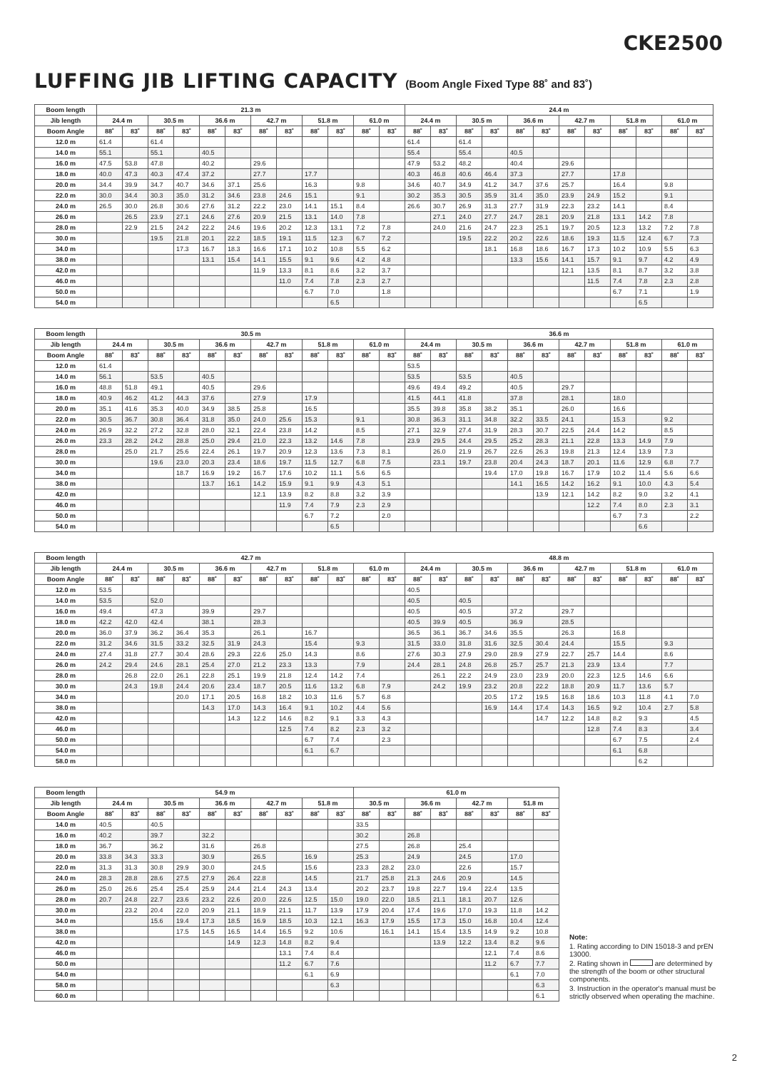CKE2500
LUFFING JIB LIFTING CAPACITY (Boom Angle Fixed Type 88˚ and 83˚)
| Boom length | 21.3 m | | | | | | | | | | | | 24.4 m | | | | | | | | | | | |
| --- | --- | --- | --- | --- | --- | --- | --- | --- | --- | --- | --- | --- | --- | --- | --- | --- | --- | --- | --- | --- | --- | --- | --- | --- |
| Jib length | 24.4 m | | 30.5 m | | 36.6 m | | 42.7 m | | 51.8 m | | 61.0 m | | 24.4 m | | 30.5 m | | 36.6 m | | 42.7 m | | 51.8 m | | 61.0 m | |
| Boom Angle | 88˚ | 83˚ | 88˚ | 83˚ | 88˚ | 83˚ | 88˚ | 83˚ | 88˚ | 83˚ | 88˚ | 83˚ | 88˚ | 83˚ | 88˚ | 83˚ | 88˚ | 83˚ | 88˚ | 83˚ | 88˚ | 83˚ | 88˚ | 83˚ |
| 12.0 m | 61.4 | | 61.4 | | | | | | | | | | 61.4 | | 61.4 | | | | | | | | | |
| 14.0 m | 55.1 | | 55.1 | | 40.5 | | | | | | | | 55.4 | | 55.4 | | 40.5 | | | | | | | |
| 16.0 m | 47.5 | 53.8 | 47.8 | | 40.2 | | 29.6 | | | | | | 47.9 | 53.2 | 48.2 | | 40.4 | | 29.6 | | | | | |
| 18.0 m | 40.0 | 47.3 | 40.3 | 47.4 | 37.2 | | 27.7 | | 17.7 | | | | 40.3 | 46.8 | 40.6 | 46.4 | 37.3 | | 27.7 | | 17.8 | | | |
| 20.0 m | 34.4 | 39.9 | 34.7 | 40.7 | 34.6 | 37.1 | 25.6 | | 16.3 | | 9.8 | | 34.6 | 40.7 | 34.9 | 41.2 | 34.7 | 37.6 | 25.7 | | 16.4 | | 9.8 | |
| 22.0 m | 30.0 | 34.4 | 30.3 | 35.0 | 31.2 | 34.6 | 23.8 | 24.6 | 15.1 | | 9.1 | | 30.2 | 35.3 | 30.5 | 35.9 | 31.4 | 35.0 | 23.9 | 24.9 | 15.2 | | 9.1 | |
| 24.0 m | 26.5 | 30.0 | 26.8 | 30.6 | 27.6 | 31.2 | 22.2 | 23.0 | 14.1 | 15.1 | 8.4 | | 26.6 | 30.7 | 26.9 | 31.3 | 27.7 | 31.9 | 22.3 | 23.2 | 14.1 | | 8.4 | |
| 26.0 m | | 26.5 | 23.9 | 27.1 | 24.6 | 27.6 | 20.9 | 21.5 | 13.1 | 14.0 | 7.8 | | | 27.1 | 24.0 | 27.7 | 24.7 | 28.1 | 20.9 | 21.8 | 13.1 | 14.2 | 7.8 | |
| 28.0 m | | 22.9 | 21.5 | 24.2 | 22.2 | 24.6 | 19.6 | 20.2 | 12.3 | 13.1 | 7.2 | 7.8 | | 24.0 | 21.6 | 24.7 | 22.3 | 25.1 | 19.7 | 20.5 | 12.3 | 13.2 | 7.2 | 7.8 |
| 30.0 m | | | 19.5 | 21.8 | 20.1 | 22.2 | 18.5 | 19.1 | 11.5 | 12.3 | 6.7 | 7.2 | | | 19.5 | 22.2 | 20.2 | 22.6 | 18.6 | 19.3 | 11.5 | 12.4 | 6.7 | 7.3 |
| 34.0 m | | | | 17.3 | 16.7 | 18.3 | 16.6 | 17.1 | 10.2 | 10.8 | 5.5 | 6.2 | | | | 18.1 | 16.8 | 18.6 | 16.7 | 17.3 | 10.2 | 10.9 | 5.5 | 6.3 |
| 38.0 m | | | | | 13.1 | 15.4 | 14.1 | 15.5 | 9.1 | 9.6 | 4.2 | 4.8 | | | | | 13.3 | 15.6 | 14.1 | 15.7 | 9.1 | 9.7 | 4.2 | 4.9 |
| 42.0 m | | | | | | | 11.9 | 13.3 | 8.1 | 8.6 | 3.2 | 3.7 | | | | | | | 12.1 | 13.5 | 8.1 | 8.7 | 3.2 | 3.8 |
| 46.0 m | | | | | | | | 11.0 | 7.4 | 7.8 | 2.3 | 2.7 | | | | | | | | 11.5 | 7.4 | 7.8 | 2.3 | 2.8 |
| 50.0 m | | | | | | | | | 6.7 | 7.0 | | 1.8 | | | | | | | | | 6.7 | 7.1 | | 1.9 |
| 54.0 m | | | | | | | | | | 6.5 | | | | | | | | | | | | 6.5 | | |
| Boom length | 30.5 m | | | | | | | | | | | | 36.6 m | | | | | | | | | | | |
| --- | --- | --- | --- | --- | --- | --- | --- | --- | --- | --- | --- | --- | --- | --- | --- | --- | --- | --- | --- | --- | --- | --- | --- | --- |
| Jib length | 24.4 m | | 30.5 m | | 36.6 m | | 42.7 m | | 51.8 m | | 61.0 m | | 24.4 m | | 30.5 m | | 36.6 m | | 42.7 m | | 51.8 m | | 61.0 m | |
| Boom Angle | 88˚ | 83˚ | 88˚ | 83˚ | 88˚ | 83˚ | 88˚ | 83˚ | 88˚ | 83˚ | 88˚ | 83˚ | 88˚ | 83˚ | 88˚ | 83˚ | 88˚ | 83˚ | 88˚ | 83˚ | 88˚ | 83˚ | 88˚ | 83˚ |
| 12.0 m | 61.4 | | | | | | | | | | | | 53.5 | | | | | | | | | | | |
| 14.0 m | 56.1 | | 53.5 | | 40.5 | | | | | | | | 53.5 | | 53.5 | | 40.5 | | | | | | | |
| 16.0 m | 48.8 | 51.8 | 49.1 | | 40.5 | | 29.6 | | | | | | 49.6 | 49.4 | 49.2 | | 40.5 | | 29.7 | | | | | |
| 18.0 m | 40.9 | 46.2 | 41.2 | 44.3 | 37.6 | | 27.9 | | 17.9 | | | | 41.5 | 44.1 | 41.8 | | 37.8 | | 28.1 | | 18.0 | | | |
| 20.0 m | 35.1 | 41.6 | 35.3 | 40.0 | 34.9 | 38.5 | 25.8 | | 16.5 | | | | 35.5 | 39.8 | 35.8 | 38.2 | 35.1 | | 26.0 | | 16.6 | | | |
| 22.0 m | 30.5 | 36.7 | 30.8 | 36.4 | 31.8 | 35.0 | 24.0 | 25.6 | 15.3 | | 9.1 | | 30.8 | 36.3 | 31.1 | 34.8 | 32.2 | 33.5 | 24.1 | | 15.3 | | 9.2 | |
| 24.0 m | 26.9 | 32.2 | 27.2 | 32.8 | 28.0 | 32.1 | 22.4 | 23.8 | 14.2 | | 8.5 | | 27.1 | 32.9 | 27.4 | 31.9 | 28.3 | 30.7 | 22.5 | 24.4 | 14.2 | | 8.5 | |
| 26.0 m | 23.3 | 28.2 | 24.2 | 28.8 | 25.0 | 29.4 | 21.0 | 22.3 | 13.2 | 14.6 | 7.8 | | 23.9 | 29.5 | 24.4 | 29.5 | 25.2 | 28.3 | 21.1 | 22.8 | 13.3 | 14.9 | 7.9 | |
| 28.0 m | | 25.0 | 21.7 | 25.6 | 22.4 | 26.1 | 19.7 | 20.9 | 12.3 | 13.6 | 7.3 | 8.1 | | 26.0 | 21.9 | 26.7 | 22.6 | 26.3 | 19.8 | 21.3 | 12.4 | 13.9 | 7.3 | |
| 30.0 m | | | 19.6 | 23.0 | 20.3 | 23.4 | 18.6 | 19.7 | 11.5 | 12.7 | 6.8 | 7.5 | | 23.1 | 19.7 | 23.8 | 20.4 | 24.3 | 18.7 | 20.1 | 11.6 | 12.9 | 6.8 | 7.7 |
| 34.0 m | | | | 18.7 | 16.9 | 19.2 | 16.7 | 17.6 | 10.2 | 11.1 | 5.6 | 6.5 | | | | 19.4 | 17.0 | 19.8 | 16.7 | 17.9 | 10.2 | 11.4 | 5.6 | 6.6 |
| 38.0 m | | | | | 13.7 | 16.1 | 14.2 | 15.9 | 9.1 | 9.9 | 4.3 | 5.1 | | | | | 14.1 | 16.5 | 14.2 | 16.2 | 9.1 | 10.0 | 4.3 | 5.4 |
| 42.0 m | | | | | | | 12.1 | 13.9 | 8.2 | 8.8 | 3.2 | 3.9 | | | | | | 13.9 | 12.1 | 14.2 | 8.2 | 9.0 | 3.2 | 4.1 |
| 46.0 m | | | | | | | | 11.9 | 7.4 | 7.9 | 2.3 | 2.9 | | | | | | | | 12.2 | 7.4 | 8.0 | 2.3 | 3.1 |
| 50.0 m | | | | | | | | | 6.7 | 7.2 | | 2.0 | | | | | | | | | 6.7 | 7.3 | | 2.2 |
| 54.0 m | | | | | | | | | | 6.5 | | | | | | | | | | | | 6.6 | | |
| Boom length | 42.7 m | | | | | | | | | | | | 48.8 m | | | | | | | | | | | |
| --- | --- | --- | --- | --- | --- | --- | --- | --- | --- | --- | --- | --- | --- | --- | --- | --- | --- | --- | --- | --- | --- | --- | --- | --- |
| Jib length | 24.4 m | | 30.5 m | | 36.6 m | | 42.7 m | | 51.8 m | | 61.0 m | | 24.4 m | | 30.5 m | | 36.6 m | | 42.7 m | | 51.8 m | | 61.0 m | |
| Boom Angle | 88˚ | 83˚ | 88˚ | 83˚ | 88˚ | 83˚ | 88˚ | 83˚ | 88˚ | 83˚ | 88˚ | 83˚ | 88˚ | 83˚ | 88˚ | 83˚ | 88˚ | 83˚ | 88˚ | 83˚ | 88˚ | 83˚ | 88˚ | 83˚ |
| 12.0 m | 53.5 | | | | | | | | | | | | 40.5 | | | | | | | | | | | |
| 14.0 m | 53.5 | | 52.0 | | | | | | | | | | 40.5 | | 40.5 | | | | | | | | | |
| 16.0 m | 49.4 | | 47.3 | | 39.9 | | 29.7 | | | | | | 40.5 | | 40.5 | | 37.2 | | 29.7 | | | | | |
| 18.0 m | 42.2 | 42.0 | 42.4 | | 38.1 | | 28.3 | | | | | | 40.5 | 39.9 | 40.5 | | 36.9 | | 28.5 | | | | | |
| 20.0 m | 36.0 | 37.9 | 36.2 | 36.4 | 35.3 | | 26.1 | | 16.7 | | | | 36.5 | 36.1 | 36.7 | 34.6 | 35.5 | | 26.3 | | 16.8 | | | |
| 22.0 m | 31.2 | 34.6 | 31.5 | 33.2 | 32.5 | 31.9 | 24.3 | | 15.4 | | 9.3 | | 31.5 | 33.0 | 31.8 | 31.6 | 32.5 | 30.4 | 24.4 | | 15.5 | | 9.3 | |
| 24.0 m | 27.4 | 31.8 | 27.7 | 30.4 | 28.6 | 29.3 | 22.6 | 25.0 | 14.3 | | 8.6 | | 27.6 | 30.3 | 27.9 | 29.0 | 28.9 | 27.9 | 22.7 | 25.7 | 14.4 | | 8.6 | |
| 26.0 m | 24.2 | 29.4 | 24.6 | 28.1 | 25.4 | 27.0 | 21.2 | 23.3 | 13.3 | | 7.9 | | 24.4 | 28.1 | 24.8 | 26.8 | 25.7 | 25.7 | 21.3 | 23.9 | 13.4 | | 7.7 | |
| 28.0 m | | 26.8 | 22.0 | 26.1 | 22.8 | 25.1 | 19.9 | 21.8 | 12.4 | 14.2 | 7.4 | | | 26.1 | 22.2 | 24.9 | 23.0 | 23.9 | 20.0 | 22.3 | 12.5 | 14.6 | 6.6 | |
| 30.0 m | | 24.3 | 19.8 | 24.4 | 20.6 | 23.4 | 18.7 | 20.5 | 11.6 | 13.2 | 6.8 | 7.9 | | 24.2 | 19.9 | 23.2 | 20.8 | 22.2 | 18.8 | 20.9 | 11.7 | 13.6 | 5.7 | |
| 34.0 m | | | | 20.0 | 17.1 | 20.5 | 16.8 | 18.2 | 10.3 | 11.6 | 5.7 | 6.8 | | | | 20.5 | 17.2 | 19.5 | 16.8 | 18.6 | 10.3 | 11.8 | 4.1 | 7.0 |
| 38.0 m | | | | | 14.3 | 17.0 | 14.3 | 16.4 | 9.1 | 10.2 | 4.4 | 5.6 | | | | 16.9 | 14.4 | 17.4 | 14.3 | 16.5 | 9.2 | 10.4 | 2.7 | 5.8 |
| 42.0 m | | | | | | 14.3 | 12.2 | 14.6 | 8.2 | 9.1 | 3.3 | 4.3 | | | | | | 14.7 | 12.2 | 14.8 | 8.2 | 9.3 | | 4.5 |
| 46.0 m | | | | | | | | 12.5 | 7.4 | 8.2 | 2.3 | 3.2 | | | | | | | | 12.8 | 7.4 | 8.3 | | 3.4 |
| 50.0 m | | | | | | | | | 6.7 | 7.4 | | 2.3 | | | | | | | | | 6.7 | 7.5 | | 2.4 |
| 54.0 m | | | | | | | | | 6.1 | 6.7 | | | | | | | | | | | 6.1 | 6.8 | | |
| 58.0 m | | | | | | | | | | | | | | | | | | | | | | 6.2 | | |
| Boom length | 54.9 m | | | | | | | | | | 61.0 m | | | | | | | |
| --- | --- | --- | --- | --- | --- | --- | --- | --- | --- | --- | --- | --- | --- | --- | --- | --- | --- | --- |
| Jib length | 24.4 m | | 30.5 m | | 36.6 m | | 42.7 m | | 51.8 m | | 30.5 m | | 36.6 m | | 42.7 m | | 51.8 m | |
| Boom Angle | 88˚ | 83˚ | 88˚ | 83˚ | 88˚ | 83˚ | 88˚ | 83˚ | 88˚ | 83˚ | 88˚ | 83˚ | 88˚ | 83˚ | 88˚ | 83˚ | 88˚ | 83˚ |
| 14.0 m | 40.5 | | 40.5 | | | | | | | | 33.5 | | | | | | | |
| 16.0 m | 40.2 | | 39.7 | | 32.2 | | | | | | 30.2 | | 26.8 | | | | | |
| 18.0 m | 36.7 | | 36.2 | | 31.6 | | 26.8 | | | | 27.5 | | 26.8 | | 25.4 | | | |
| 20.0 m | 33.8 | 34.3 | 33.3 | | 30.9 | | 26.5 | | 16.9 | | 25.3 | | 24.9 | | 24.5 | | 17.0 | |
| 22.0 m | 31.3 | 31.3 | 30.8 | 29.9 | 30.0 | | 24.5 | | 15.6 | | 23.3 | 28.2 | 23.0 | | 22.6 | | 15.7 | |
| 24.0 m | 28.3 | 28.8 | 28.6 | 27.5 | 27.9 | 26.4 | 22.8 | | 14.5 | | 21.7 | 25.8 | 21.3 | 24.6 | 20.9 | | 14.5 | |
| 26.0 m | 25.0 | 26.6 | 25.4 | 25.4 | 25.9 | 24.4 | 21.4 | 24.3 | 13.4 | | 20.2 | 23.7 | 19.8 | 22.7 | 19.4 | 22.4 | 13.5 | |
| 28.0 m | 20.7 | 24.8 | 22.7 | 23.6 | 23.2 | 22.6 | 20.0 | 22.6 | 12.5 | 15.0 | 19.0 | 22.0 | 18.5 | 21.1 | 18.1 | 20.7 | 12.6 | |
| 30.0 m | | 23.2 | 20.4 | 22.0 | 20.9 | 21.1 | 18.9 | 21.1 | 11.7 | 13.9 | 17.9 | 20.4 | 17.4 | 19.6 | 17.0 | 19.3 | 11.8 | 14.2 |
| 34.0 m | | | 15.6 | 19.4 | 17.3 | 18.5 | 16.9 | 18.5 | 10.3 | 12.1 | 16.3 | 17.9 | 15.5 | 17.3 | 15.0 | 16.8 | 10.4 | 12.4 |
| 38.0 m | | | | 17.5 | 14.5 | 16.5 | 14.4 | 16.5 | 9.2 | 10.6 | | 16.1 | 14.1 | 15.4 | 13.5 | 14.9 | 9.2 | 10.8 |
| 42.0 m | | | | | | 14.9 | 12.3 | 14.8 | 8.2 | 9.4 | | | | 13.9 | 12.2 | 13.4 | 8.2 | 9.6 |
| 46.0 m | | | | | | | | 13.1 | 7.4 | 8.4 | | | | | | 12.1 | 7.4 | 8.6 |
| 50.0 m | | | | | | | | 11.2 | 6.7 | 7.6 | | | | | | 11.2 | 6.7 | 7.7 |
| 54.0 m | | | | | | | | | 6.1 | 6.9 | | | | | | | 6.1 | 7.0 |
| 58.0 m | | | | | | | | | | 6.3 | | | | | | | | 6.3 |
| 60.0 m | | | | | | | | | | | | | | | | | | 6.1 |
Note:
1. Rating according to DIN 15018-3 and prEN 13000.
2. Rating shown in are determined by the strength of the boom or other structural components.
3. Instruction in the operator's manual must be strictly observed when operating the machine.
2